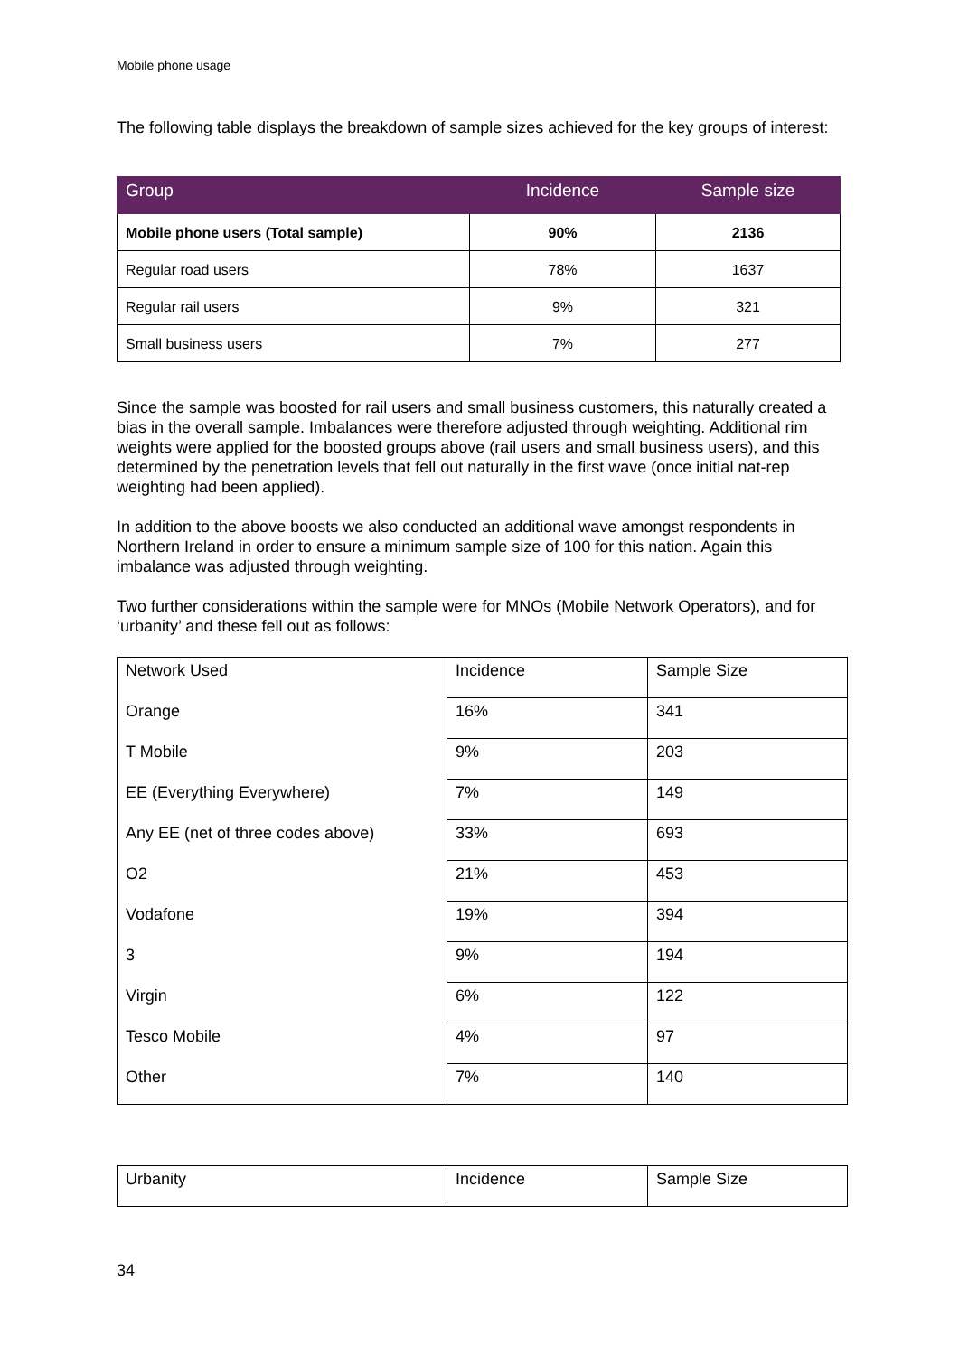Mobile phone usage
The following table displays the breakdown of sample sizes achieved for the key groups of interest:
| Group | Incidence | Sample size |
| --- | --- | --- |
| Mobile phone users (Total sample) | 90% | 2136 |
| Regular road users | 78% | 1637 |
| Regular rail users | 9% | 321 |
| Small business users | 7% | 277 |
Since the sample was boosted for rail users and small business customers, this naturally created a bias in the overall sample. Imbalances were therefore adjusted through weighting. Additional rim weights were applied for the boosted groups above (rail users and small business users), and this determined by the penetration levels that fell out naturally in the first wave (once initial nat-rep weighting had been applied).
In addition to the above boosts we also conducted an additional wave amongst respondents in Northern Ireland in order to ensure a minimum sample size of 100 for this nation. Again this imbalance was adjusted through weighting.
Two further considerations within the sample were for MNOs (Mobile Network Operators), and for ‘urbanity’ and these fell out as follows:
| Network Used | Incidence | Sample Size |
| Orange | 16% | 341 |
| T Mobile | 9% | 203 |
| EE (Everything Everywhere) | 7% | 149 |
| Any EE (net of three codes above) | 33% | 693 |
| O2 | 21% | 453 |
| Vodafone | 19% | 394 |
| 3 | 9% | 194 |
| Virgin | 6% | 122 |
| Tesco Mobile | 4% | 97 |
| Other | 7% | 140 |
| Urbanity | Incidence | Sample Size |
34